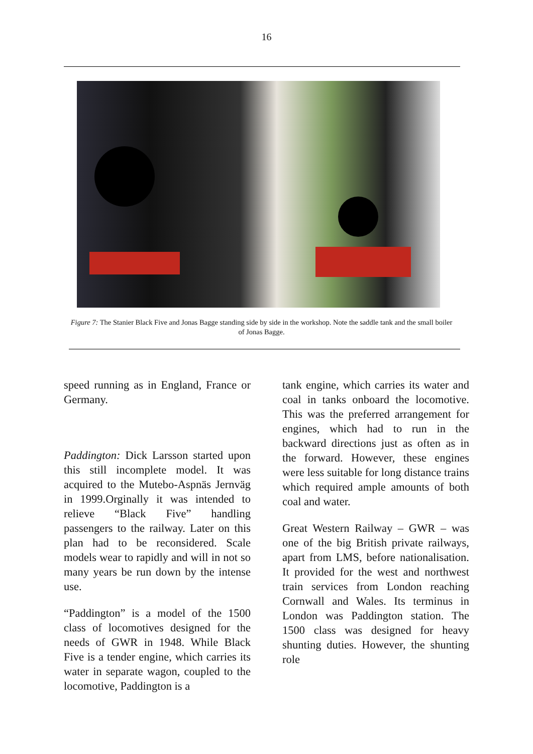16
Figure 7: The Stanier Black Five and Jonas Bagge standing side by side in the workshop. Note the saddle tank and the small boiler of Jonas Bagge.
speed running as in England, France or Germany.
Paddington: Dick Larsson started upon this still incomplete model. It was acquired to the Mutebo-Aspnäs Jernväg in 1999.Orginally it was intended to relieve “Black Five” handling passengers to the railway. Later on this plan had to be reconsidered. Scale models wear to rapidly and will in not so many years be run down by the intense use.
“Paddington” is a model of the 1500 class of locomotives designed for the needs of GWR in 1948. While Black Five is a tender engine, which carries its water in separate wagon, coupled to the locomotive, Paddington is a
tank engine, which carries its water and coal in tanks onboard the locomotive. This was the preferred arrangement for engines, which had to run in the backward directions just as often as in the forward. However, these engines were less suitable for long distance trains which required ample amounts of both coal and water.
Great Western Railway – GWR – was one of the big British private railways, apart from LMS, before nationalisation. It provided for the west and northwest train services from London reaching Cornwall and Wales. Its terminus in London was Paddington station. The 1500 class was designed for heavy shunting duties. However, the shunting role